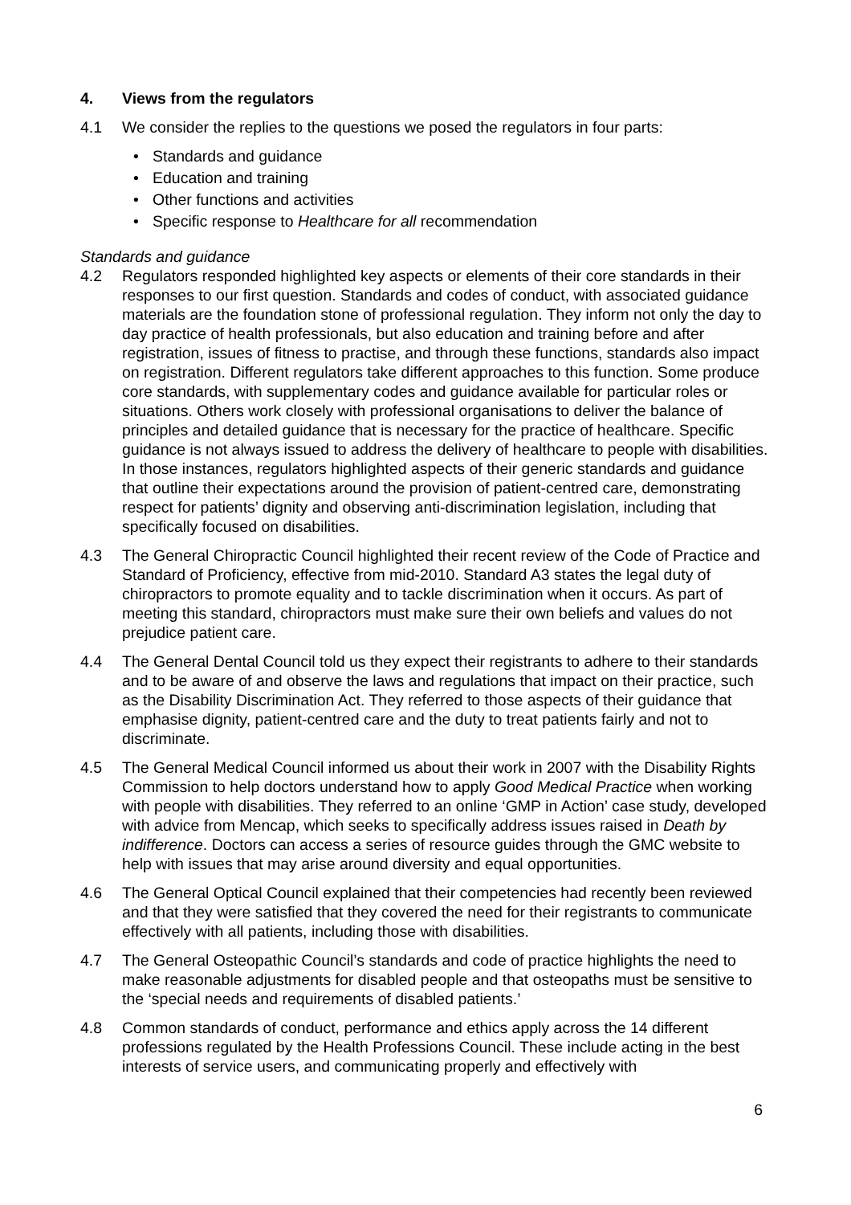4. Views from the regulators
4.1 We consider the replies to the questions we posed the regulators in four parts:
• Standards and guidance
• Education and training
• Other functions and activities
• Specific response to Healthcare for all recommendation
Standards and guidance
4.2 Regulators responded highlighted key aspects or elements of their core standards in their responses to our first question. Standards and codes of conduct, with associated guidance materials are the foundation stone of professional regulation. They inform not only the day to day practice of health professionals, but also education and training before and after registration, issues of fitness to practise, and through these functions, standards also impact on registration. Different regulators take different approaches to this function. Some produce core standards, with supplementary codes and guidance available for particular roles or situations. Others work closely with professional organisations to deliver the balance of principles and detailed guidance that is necessary for the practice of healthcare. Specific guidance is not always issued to address the delivery of healthcare to people with disabilities. In those instances, regulators highlighted aspects of their generic standards and guidance that outline their expectations around the provision of patient-centred care, demonstrating respect for patients’ dignity and observing anti-discrimination legislation, including that specifically focused on disabilities.
4.3 The General Chiropractic Council highlighted their recent review of the Code of Practice and Standard of Proficiency, effective from mid-2010. Standard A3 states the legal duty of chiropractors to promote equality and to tackle discrimination when it occurs. As part of meeting this standard, chiropractors must make sure their own beliefs and values do not prejudice patient care.
4.4 The General Dental Council told us they expect their registrants to adhere to their standards and to be aware of and observe the laws and regulations that impact on their practice, such as the Disability Discrimination Act. They referred to those aspects of their guidance that emphasise dignity, patient-centred care and the duty to treat patients fairly and not to discriminate.
4.5 The General Medical Council informed us about their work in 2007 with the Disability Rights Commission to help doctors understand how to apply Good Medical Practice when working with people with disabilities. They referred to an online ‘GMP in Action’ case study, developed with advice from Mencap, which seeks to specifically address issues raised in Death by indifference. Doctors can access a series of resource guides through the GMC website to help with issues that may arise around diversity and equal opportunities.
4.6 The General Optical Council explained that their competencies had recently been reviewed and that they were satisfied that they covered the need for their registrants to communicate effectively with all patients, including those with disabilities.
4.7 The General Osteopathic Council’s standards and code of practice highlights the need to make reasonable adjustments for disabled people and that osteopaths must be sensitive to the ‘special needs and requirements of disabled patients.’
4.8 Common standards of conduct, performance and ethics apply across the 14 different professions regulated by the Health Professions Council. These include acting in the best interests of service users, and communicating properly and effectively with
6